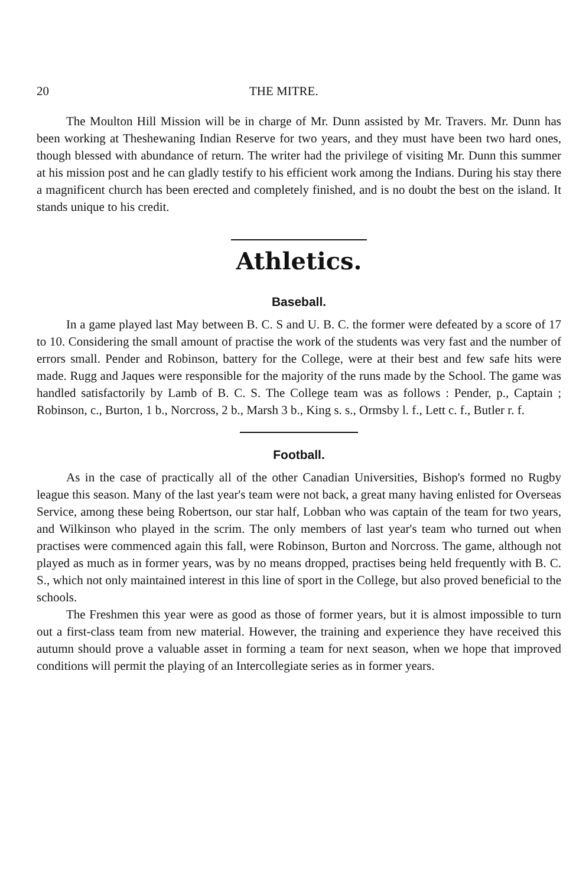20 THE MITRE.
The Moulton Hill Mission will be in charge of Mr. Dunn assisted by Mr. Travers. Mr. Dunn has been working at Theshewaning Indian Reserve for two years, and they must have been two hard ones, though blessed with abundance of return. The writer had the privilege of visiting Mr. Dunn this summer at his mission post and he can gladly testify to his efficient work among the Indians. During his stay there a magnificent church has been erected and completely finished, and is no doubt the best on the island. It stands unique to his credit.
Athletics.
Baseball.
In a game played last May between B. C. S and U. B. C. the former were defeated by a score of 17 to 10. Considering the small amount of practise the work of the students was very fast and the number of errors small. Pender and Robinson, battery for the College, were at their best and few safe hits were made. Rugg and Jaques were responsible for the majority of the runs made by the School. The game was handled satisfactorily by Lamb of B. C. S. The College team was as follows : Pender, p., Captain ; Robinson, c., Burton, 1 b., Norcross, 2 b., Marsh 3 b., King s. s., Ormsby l. f., Lett c. f., Butler r. f.
Football.
As in the case of practically all of the other Canadian Universities, Bishop's formed no Rugby league this season. Many of the last year's team were not back, a great many having enlisted for Overseas Service, among these being Robertson, our star half, Lobban who was captain of the team for two years, and Wilkinson who played in the scrim. The only members of last year's team who turned out when practises were commenced again this fall, were Robinson, Burton and Norcross. The game, although not played as much as in former years, was by no means dropped, practises being held frequently with B. C. S., which not only maintained interest in this line of sport in the College, but also proved beneficial to the schools.
The Freshmen this year were as good as those of former years, but it is almost impossible to turn out a first-class team from new material. However, the training and experience they have received this autumn should prove a valuable asset in forming a team for next season, when we hope that improved conditions will permit the playing of an Intercollegiate series as in former years.